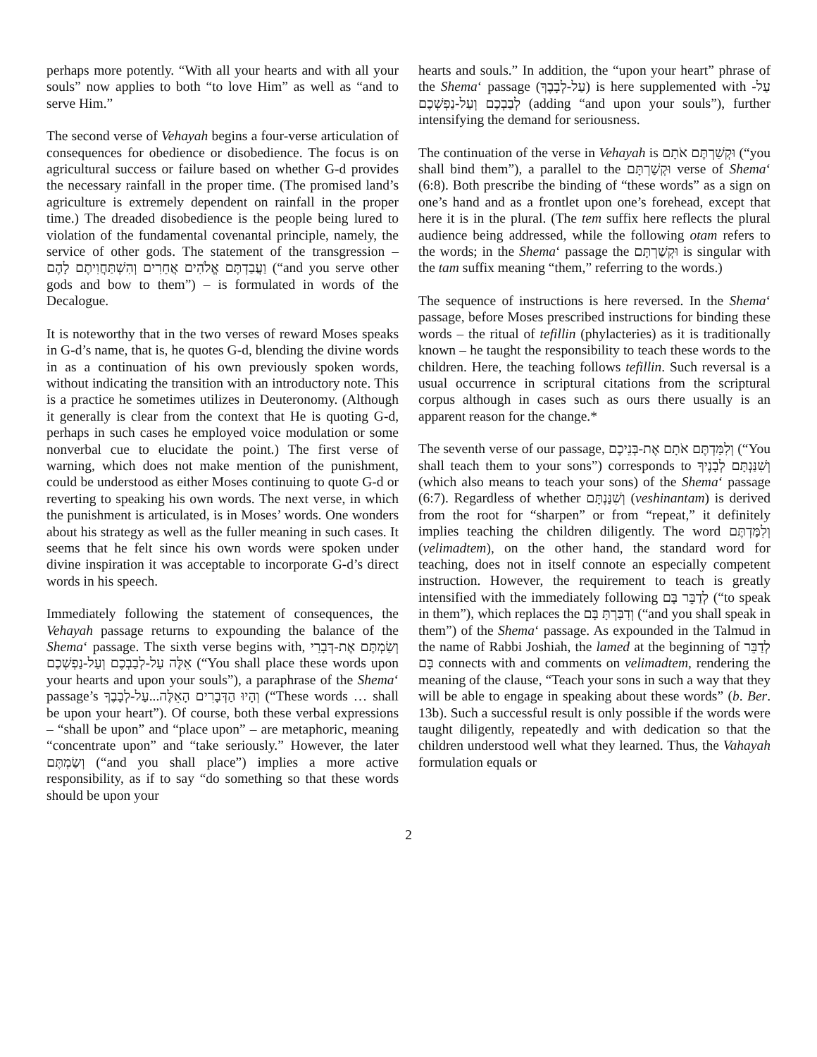perhaps more potently. “With all your hearts and with all your souls” now applies to both “to love Him” as well as “and to serve Him.”
The second verse of Vehayah begins a four-verse articulation of consequences for obedience or disobedience. The focus is on agricultural success or failure based on whether G-d provides the necessary rainfall in the proper time. (The promised land’s agriculture is extremely dependent on rainfall in the proper time.) The dreaded disobedience is the people being lured to violation of the fundamental covenantal principle, namely, the service of other gods. The statement of the transgression – וַעֲבַדְתֶּם אֱלֹהִים אֲחֵרִים וְהִשְׁתַּחֲוִיתֶם לָהֶם (“and you serve other gods and bow to them”) – is formulated in words of the Decalogue.
It is noteworthy that in the two verses of reward Moses speaks in G-d’s name, that is, he quotes G-d, blending the divine words in as a continuation of his own previously spoken words, without indicating the transition with an introductory note. This is a practice he sometimes utilizes in Deuteronomy. (Although it generally is clear from the context that He is quoting G-d, perhaps in such cases he employed voice modulation or some nonverbal cue to elucidate the point.) The first verse of warning, which does not make mention of the punishment, could be understood as either Moses continuing to quote G-d or reverting to speaking his own words. The next verse, in which the punishment is articulated, is in Moses’ words. One wonders about his strategy as well as the fuller meaning in such cases. It seems that he felt since his own words were spoken under divine inspiration it was acceptable to incorporate G-d’s direct words in his speech.
Immediately following the statement of consequences, the Vehayah passage returns to expounding the balance of the Shema‘ passage. The sixth verse begins with, וְשַׂמְתֶּם אֶת-דְּבָרַי אֵלֶּה עַל-לְבַבְכֶם וְעַל-נַפְשְׁכֶם (“You shall place these words upon your hearts and upon your souls”), a paraphrase of the Shema‘ passage’s וְהָיוּ הַדְּבָרִים הָאֵלֶּה...עַל-לְבָבֶךָ (“These words … shall be upon your heart”). Of course, both these verbal expressions – “shall be upon” and “place upon” – are metaphoric, meaning “concentrate upon” and “take seriously.” However, the later וְשַׂמְתֶּם (“and you shall place”) implies a more active responsibility, as if to say “do something so that these words should be upon your
hearts and souls.” In addition, the “upon your heart” phrase of the Shema‘ passage (עַל-לְבָבֶךָ) is here supplemented with עַל-לְבַבְכֶם וְעַל-נַפְשְׁכֶם (adding “and upon your souls”), further intensifying the demand for seriousness.
The continuation of the verse in Vehayah is וּקְשַׁרְתֶּם אֹתָם (“you shall bind them”), a parallel to the וּקְשַׁרְתָּם verse of Shema‘ (6:8). Both prescribe the binding of “these words” as a sign on one’s hand and as a frontlet upon one’s forehead, except that here it is in the plural. (The tem suffix here reflects the plural audience being addressed, while the following otam refers to the words; in the Shema‘ passage the וּקְשַׁרְתָּם is singular with the tam suffix meaning “them,” referring to the words.)
The sequence of instructions is here reversed. In the Shema‘ passage, before Moses prescribed instructions for binding these words – the ritual of tefillin (phylacteries) as it is traditionally known – he taught the responsibility to teach these words to the children. Here, the teaching follows tefillin. Such reversal is a usual occurrence in scriptural citations from the scriptural corpus although in cases such as ours there usually is an apparent reason for the change.*
The seventh verse of our passage, וְלִמַּדְתֶּם אֹתָם אֶת-בְּנֵיכֶם (“You shall teach them to your sons”) corresponds to וְשִׁנַּנְתָּם לְבָנֶיךָ (which also means to teach your sons) of the Shema‘ passage (6:7). Regardless of whether וְשִׁנַּנְתָּם (veshinantam) is derived from the root for “sharpen” or from “repeat,” it definitely implies teaching the children diligently. The word וְלִמַּדְתֶּם (velimadtem), on the other hand, the standard word for teaching, does not in itself connote an especially competent instruction. However, the requirement to teach is greatly intensified with the immediately following לְדַבֵּר בָּם (“to speak in them”), which replaces the וְדִבַּרְתָּ בָּם (“and you shall speak in them”) of the Shema‘ passage. As expounded in the Talmud in the name of Rabbi Joshiah, the lamed at the beginning of לְדַבֵּר בָּם connects with and comments on velimadtem, rendering the meaning of the clause, “Teach your sons in such a way that they will be able to engage in speaking about these words” (b. Ber. 13b). Such a successful result is only possible if the words were taught diligently, repeatedly and with dedication so that the children understood well what they learned. Thus, the Vahayah formulation equals or
2